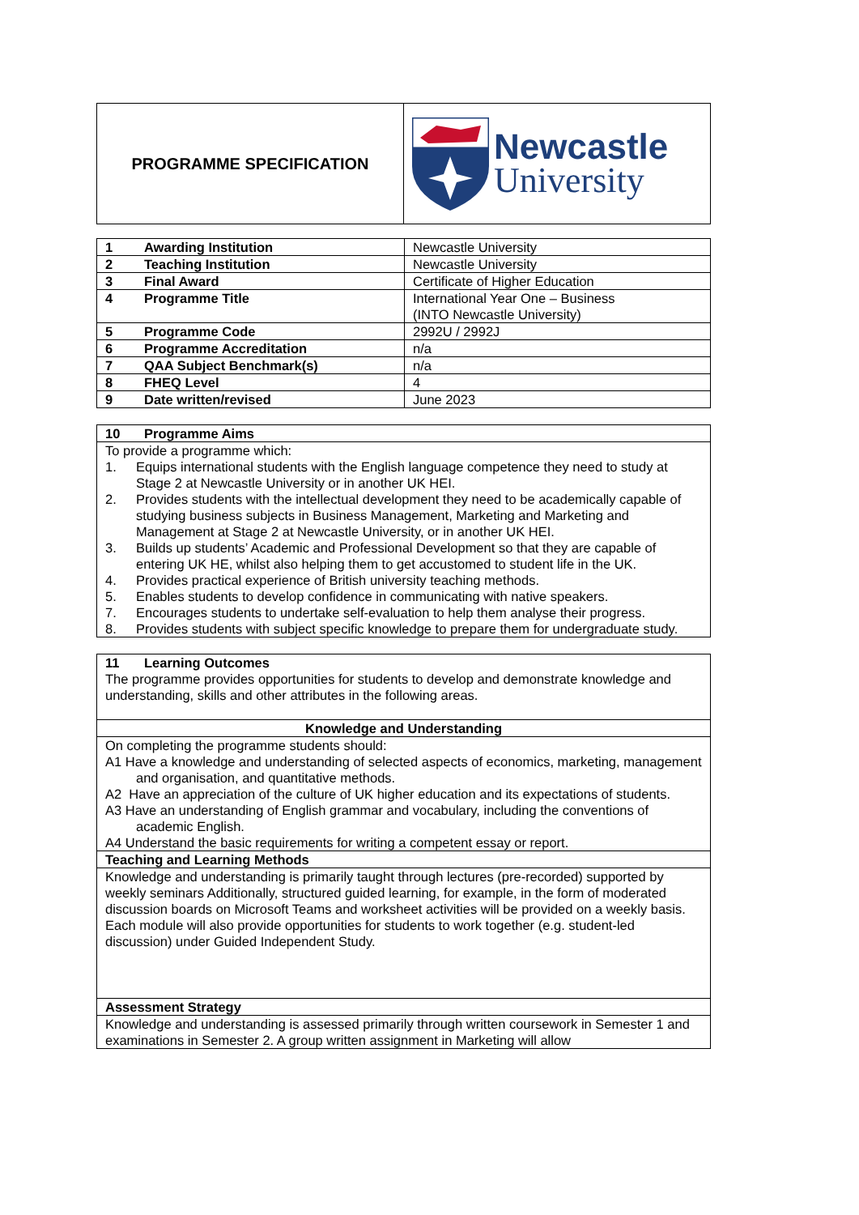| PROGRAMME SPECIFICATION | Newcastle University |
| 1 Awarding Institution | Newcastle University |
| 2 Teaching Institution | Newcastle University |
| 3 Final Award | Certificate of Higher Education |
| 4 Programme Title | International Year One – Business (INTO Newcastle University) |
| 5 Programme Code | 2992U / 2992J |
| 6 Programme Accreditation | n/a |
| 7 QAA Subject Benchmark(s) | n/a |
| 8 FHEQ Level | 4 |
| 9 Date written/revised | June 2023 |
| 10 Programme Aims |
| To provide a programme which: 1. Equips international students with the English language competence they need to study at Stage 2 at Newcastle University or in another UK HEI. 2. Provides students with the intellectual development they need to be academically capable of studying business subjects in Business Management, Marketing and Marketing and Management at Stage 2 at Newcastle University, or in another UK HEI. 3. Builds up students’ Academic and Professional Development so that they are capable of entering UK HE, whilst also helping them to get accustomed to student life in the UK. 4. Provides practical experience of British university teaching methods. 5. Enables students to develop confidence in communicating with native speakers. 7. Encourages students to undertake self-evaluation to help them analyse their progress. 8. Provides students with subject specific knowledge to prepare them for undergraduate study. |
| 11 Learning Outcomes The programme provides opportunities for students to develop and demonstrate knowledge and understanding, skills and other attributes in the following areas. |
| Knowledge and Understanding |
| On completing the programme students should: A1 Have a knowledge and understanding of selected aspects of economics, marketing, management and organisation, and quantitative methods. A2 Have an appreciation of the culture of UK higher education and its expectations of students. A3 Have an understanding of English grammar and vocabulary, including the conventions of academic English. A4 Understand the basic requirements for writing a competent essay or report. |
| Teaching and Learning Methods |
| Knowledge and understanding is primarily taught through lectures (pre-recorded) supported by weekly seminars Additionally, structured guided learning, for example, in the form of moderated discussion boards on Microsoft Teams and worksheet activities will be provided on a weekly basis. Each module will also provide opportunities for students to work together (e.g. student-led discussion) under Guided Independent Study. |
| Assessment Strategy |
| Knowledge and understanding is assessed primarily through written coursework in Semester 1 and examinations in Semester 2. A group written assignment in Marketing will allow |